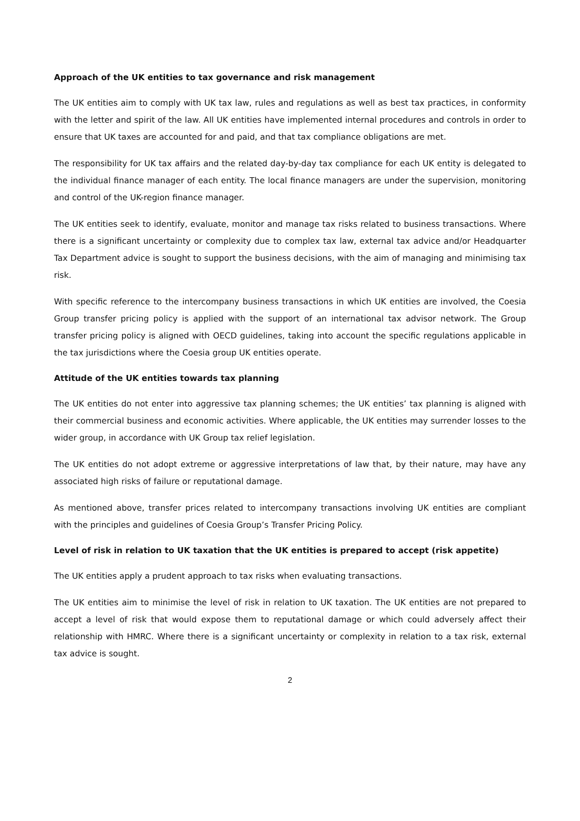Approach of the UK entities to tax governance and risk management
The UK entities aim to comply with UK tax law, rules and regulations as well as best tax practices, in conformity with the letter and spirit of the law. All UK entities have implemented internal procedures and controls in order to ensure that UK taxes are accounted for and paid, and that tax compliance obligations are met.
The responsibility for UK tax affairs and the related day-by-day tax compliance for each UK entity is delegated to the individual finance manager of each entity. The local finance managers are under the supervision, monitoring and control of the UK-region finance manager.
The UK entities seek to identify, evaluate, monitor and manage tax risks related to business transactions. Where there is a significant uncertainty or complexity due to complex tax law, external tax advice and/or Headquarter Tax Department advice is sought to support the business decisions, with the aim of managing and minimising tax risk.
With specific reference to the intercompany business transactions in which UK entities are involved, the Coesia Group transfer pricing policy is applied with the support of an international tax advisor network. The Group transfer pricing policy is aligned with OECD guidelines, taking into account the specific regulations applicable in the tax jurisdictions where the Coesia group UK entities operate.
Attitude of the UK entities towards tax planning
The UK entities do not enter into aggressive tax planning schemes; the UK entities’ tax planning is aligned with their commercial business and economic activities. Where applicable, the UK entities may surrender losses to the wider group, in accordance with UK Group tax relief legislation.
The UK entities do not adopt extreme or aggressive interpretations of law that, by their nature, may have any associated high risks of failure or reputational damage.
As mentioned above, transfer prices related to intercompany transactions involving UK entities are compliant with the principles and guidelines of Coesia Group’s Transfer Pricing Policy.
Level of risk in relation to UK taxation that the UK entities is prepared to accept (risk appetite)
The UK entities apply a prudent approach to tax risks when evaluating transactions.
The UK entities aim to minimise the level of risk in relation to UK taxation. The UK entities are not prepared to accept a level of risk that would expose them to reputational damage or which could adversely affect their relationship with HMRC. Where there is a significant uncertainty or complexity in relation to a tax risk, external tax advice is sought.
2